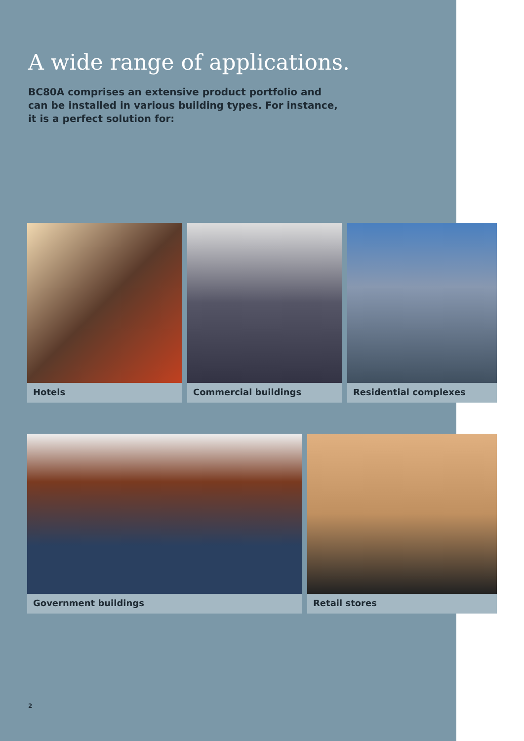A wide range of applications.
BC80A comprises an extensive product portfolio and can be installed in various building types. For instance, it is a perfect solution for:
Hotels Commercial buildings Residential complexes
Government buildings Retail stores
2